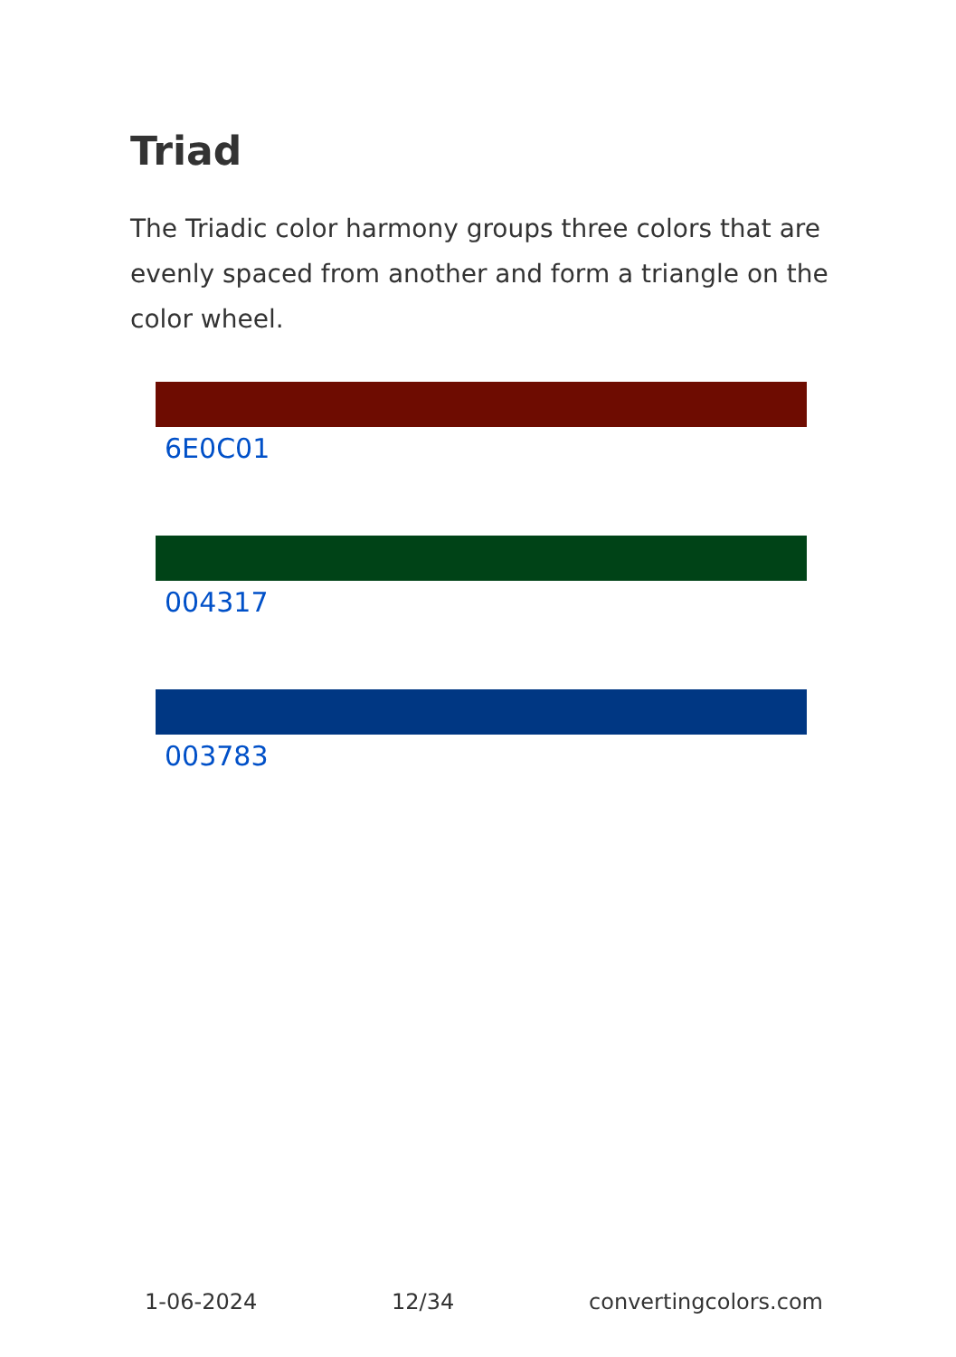Triad
The Triadic color harmony groups three colors that are evenly spaced from another and form a triangle on the color wheel.
6E0C01
004317
003783
1-06-2024 12/34 convertingcolors.com